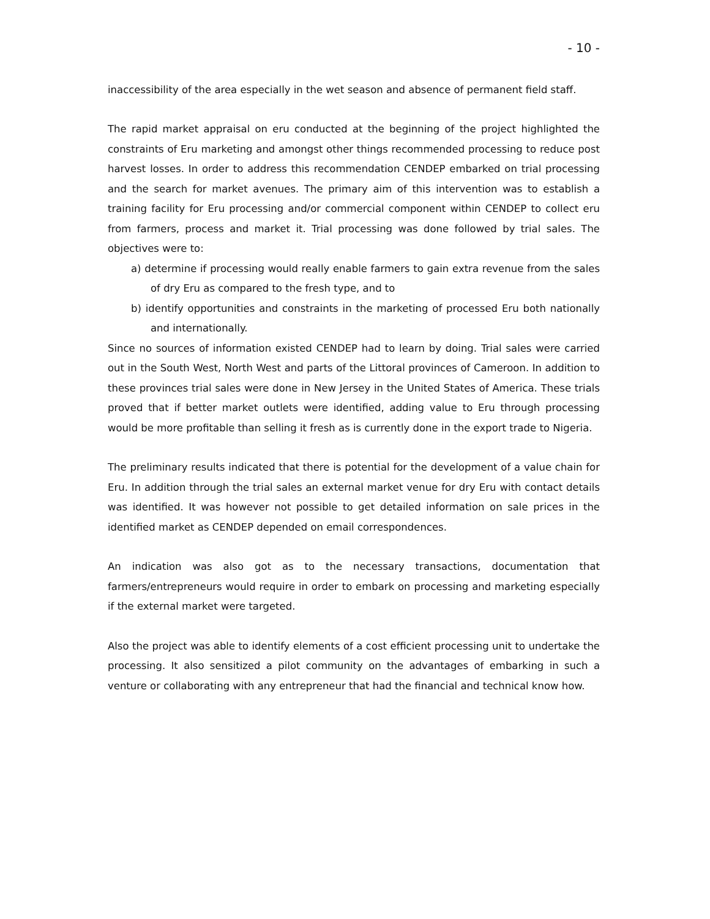- 10 -
inaccessibility of the area especially in the wet season and absence of permanent field staff.
The rapid market appraisal on eru conducted at the beginning of the project highlighted the constraints of Eru marketing and amongst other things recommended processing to reduce post harvest losses. In order to address this recommendation CENDEP embarked on trial processing and the search for market avenues. The primary aim of this intervention was to establish a training facility for Eru processing and/or commercial component within CENDEP to collect eru from farmers, process and market it. Trial processing was done followed by trial sales. The objectives were to:
a) determine if processing would really enable farmers to gain extra revenue from the sales of dry Eru as compared to the fresh type, and to
b) identify opportunities and constraints in the marketing of processed Eru both nationally and internationally.
Since no sources of information existed CENDEP had to learn by doing. Trial sales were carried out in the South West, North West and parts of the Littoral provinces of Cameroon. In addition to these provinces trial sales were done in New Jersey in the United States of America. These trials proved that if better market outlets were identified, adding value to Eru through processing would be more profitable than selling it fresh as is currently done in the export trade to Nigeria.
The preliminary results indicated that there is potential for the development of a value chain for Eru. In addition through the trial sales an external market venue for dry Eru with contact details was identified. It was however not possible to get detailed information on sale prices in the identified market as CENDEP depended on email correspondences.
An indication was also got as to the necessary transactions, documentation that farmers/entrepreneurs would require in order to embark on processing and marketing especially if the external market were targeted.
Also the project was able to identify elements of a cost efficient processing unit to undertake the processing. It also sensitized a pilot community on the advantages of embarking in such a venture or collaborating with any entrepreneur that had the financial and technical know how.